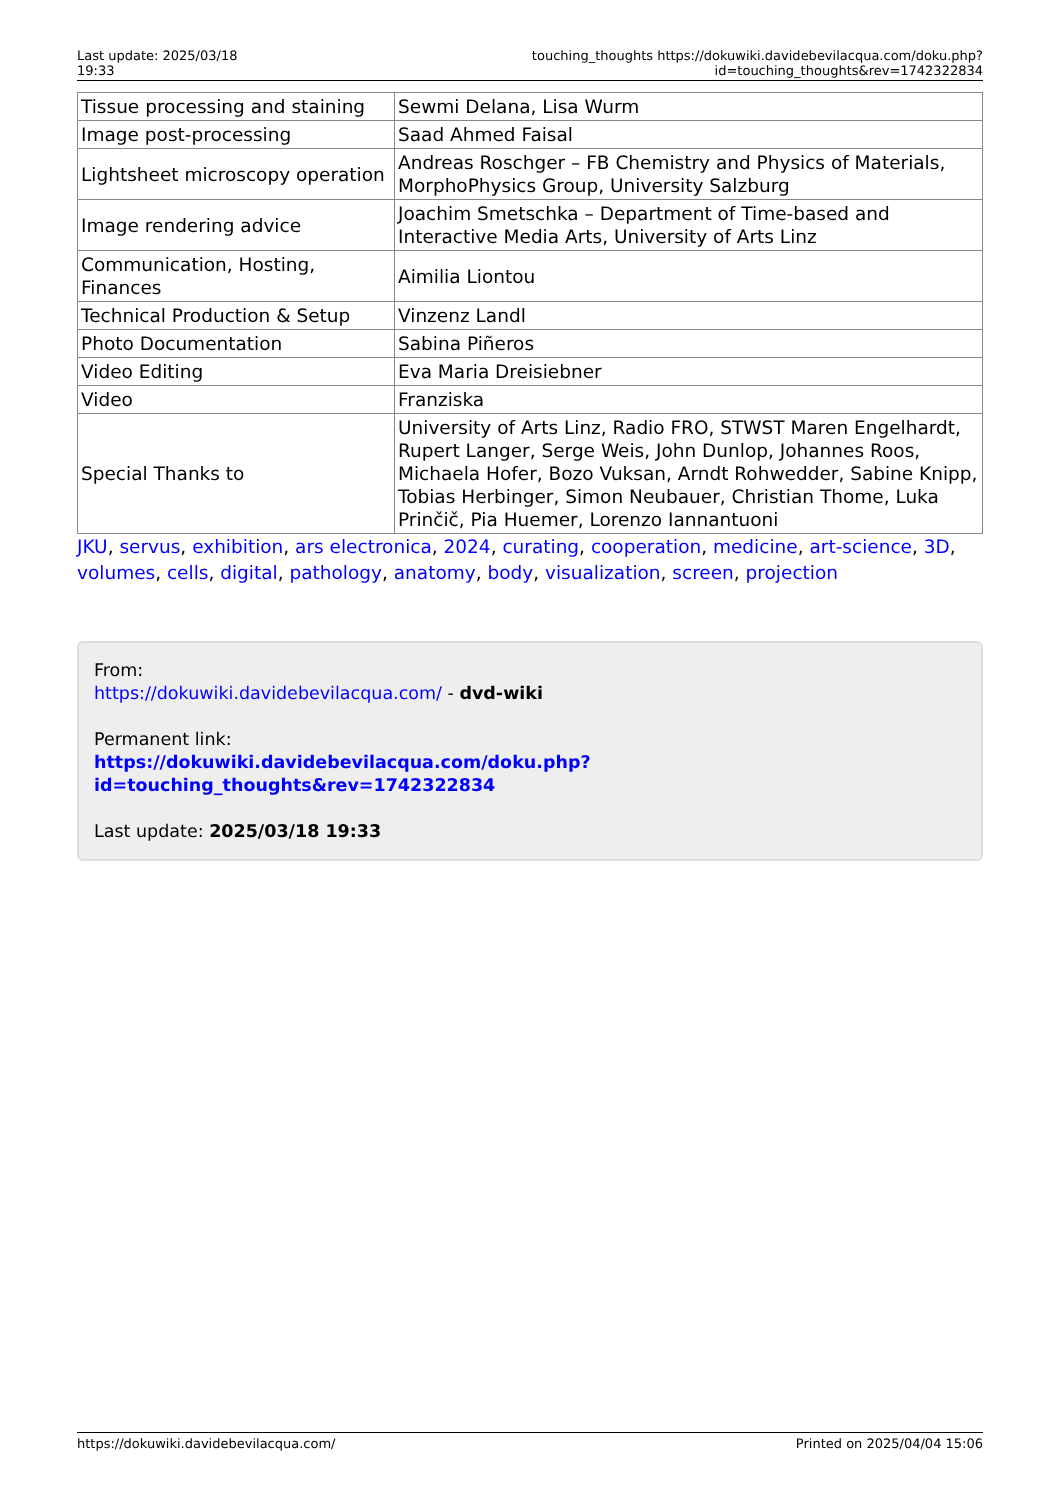Last update: 2025/03/18 19:33
touching_thoughts https://dokuwiki.davidebevilacqua.com/doku.php?id=touching_thoughts&rev=1742322834
| Tissue processing and staining | Sewmi Delana, Lisa Wurm |
| Image post-processing | Saad Ahmed Faisal |
| Lightsheet microscopy operation | Andreas Roschger – FB Chemistry and Physics of Materials, MorphoPhysics Group, University Salzburg |
| Image rendering advice | Joachim Smetschka – Department of Time-based and Interactive Media Arts, University of Arts Linz |
| Communication, Hosting, Finances | Aimilia Liontou |
| Technical Production & Setup | Vinzenz Landl |
| Photo Documentation | Sabina Piñeros |
| Video Editing | Eva Maria Dreisiebner |
| Video | Franziska |
| Special Thanks to | University of Arts Linz, Radio FRO, STWST Maren Engelhardt, Rupert Langer, Serge Weis, John Dunlop, Johannes Roos, Michaela Hofer, Bozo Vuksan, Arndt Rohwedder, Sabine Knipp, Tobias Herbinger, Simon Neubauer, Christian Thome, Luka Prinčič, Pia Huemer, Lorenzo Iannantuoni |
JKU, servus, exhibition, ars electronica, 2024, curating, cooperation, medicine, art-science, 3D, volumes, cells, digital, pathology, anatomy, body, visualization, screen, projection
From:
https://dokuwiki.davidebevilacqua.com/ - dvd-wiki
Permanent link:
https://dokuwiki.davidebevilacqua.com/doku.php?id=touching_thoughts&rev=1742322834
Last update: 2025/03/18 19:33
https://dokuwiki.davidebevilacqua.com/ Printed on 2025/04/04 15:06